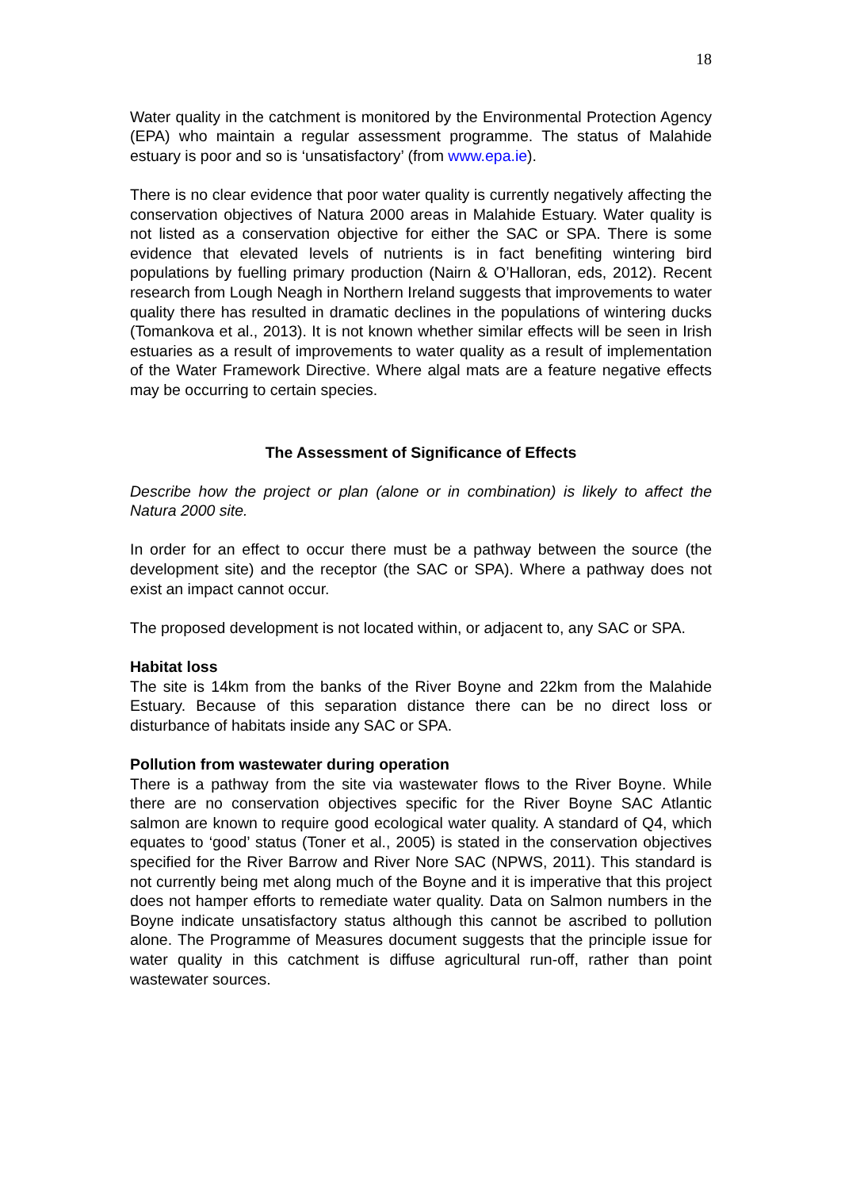18
Water quality in the catchment is monitored by the Environmental Protection Agency (EPA) who maintain a regular assessment programme. The status of Malahide estuary is poor and so is ‘unsatisfactory’ (from www.epa.ie).
There is no clear evidence that poor water quality is currently negatively affecting the conservation objectives of Natura 2000 areas in Malahide Estuary. Water quality is not listed as a conservation objective for either the SAC or SPA. There is some evidence that elevated levels of nutrients is in fact benefiting wintering bird populations by fuelling primary production (Nairn & O’Halloran, eds, 2012). Recent research from Lough Neagh in Northern Ireland suggests that improvements to water quality there has resulted in dramatic declines in the populations of wintering ducks (Tomankova et al., 2013). It is not known whether similar effects will be seen in Irish estuaries as a result of improvements to water quality as a result of implementation of the Water Framework Directive. Where algal mats are a feature negative effects may be occurring to certain species.
The Assessment of Significance of Effects
Describe how the project or plan (alone or in combination) is likely to affect the Natura 2000 site.
In order for an effect to occur there must be a pathway between the source (the development site) and the receptor (the SAC or SPA). Where a pathway does not exist an impact cannot occur.
The proposed development is not located within, or adjacent to, any SAC or SPA.
Habitat loss
The site is 14km from the banks of the River Boyne and 22km from the Malahide Estuary. Because of this separation distance there can be no direct loss or disturbance of habitats inside any SAC or SPA.
Pollution from wastewater during operation
There is a pathway from the site via wastewater flows to the River Boyne. While there are no conservation objectives specific for the River Boyne SAC Atlantic salmon are known to require good ecological water quality. A standard of Q4, which equates to ‘good’ status (Toner et al., 2005) is stated in the conservation objectives specified for the River Barrow and River Nore SAC (NPWS, 2011). This standard is not currently being met along much of the Boyne and it is imperative that this project does not hamper efforts to remediate water quality. Data on Salmon numbers in the Boyne indicate unsatisfactory status although this cannot be ascribed to pollution alone. The Programme of Measures document suggests that the principle issue for water quality in this catchment is diffuse agricultural run-off, rather than point wastewater sources.